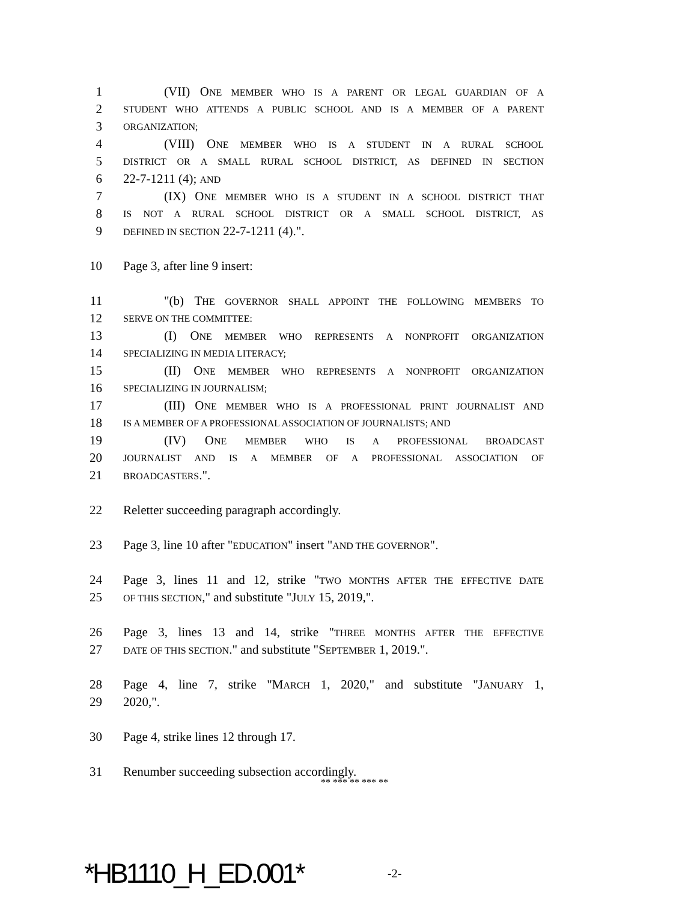1 (VII) ONE MEMBER WHO IS A PARENT OR LEGAL GUARDIAN OF A
2 STUDENT WHO ATTENDS A PUBLIC SCHOOL AND IS A MEMBER OF A PARENT
3 ORGANIZATION;
4 (VIII) ONE MEMBER WHO IS A STUDENT IN A RURAL SCHOOL
5 DISTRICT OR A SMALL RURAL SCHOOL DISTRICT, AS DEFINED IN SECTION
6 22-7-1211 (4); AND
7 (IX) ONE MEMBER WHO IS A STUDENT IN A SCHOOL DISTRICT THAT
8 IS NOT A RURAL SCHOOL DISTRICT OR A SMALL SCHOOL DISTRICT, AS
9 DEFINED IN SECTION 22-7-1211 (4).".
10 Page 3, after line 9 insert:
11 "(b) THE GOVERNOR SHALL APPOINT THE FOLLOWING MEMBERS TO
12 SERVE ON THE COMMITTEE:
13 (I) ONE MEMBER WHO REPRESENTS A NONPROFIT ORGANIZATION
14 SPECIALIZING IN MEDIA LITERACY;
15 (II) ONE MEMBER WHO REPRESENTS A NONPROFIT ORGANIZATION
16 SPECIALIZING IN JOURNALISM;
17 (III) ONE MEMBER WHO IS A PROFESSIONAL PRINT JOURNALIST AND
18 IS A MEMBER OF A PROFESSIONAL ASSOCIATION OF JOURNALISTS; AND
19 (IV) ONE MEMBER WHO IS A PROFESSIONAL BROADCAST
20 JOURNALIST AND IS A MEMBER OF A PROFESSIONAL ASSOCIATION OF
21 BROADCASTERS.".
22 Reletter succeeding paragraph accordingly.
23 Page 3, line 10 after "EDUCATION" insert "AND THE GOVERNOR".
24 Page 3, lines 11 and 12, strike "TWO MONTHS AFTER THE EFFECTIVE DATE
25 OF THIS SECTION," and substitute "JULY 15, 2019,".
26 Page 3, lines 13 and 14, strike "THREE MONTHS AFTER THE EFFECTIVE
27 DATE OF THIS SECTION." and substitute "SEPTEMBER 1, 2019.".
28 Page 4, line 7, strike "MARCH 1, 2020," and substitute "JANUARY 1,
29 2020,".
30 Page 4, strike lines 12 through 17.
31 Renumber succeeding subsection accordingly.
** *** ** *** **
*HB1110_H_ED.001* -2-